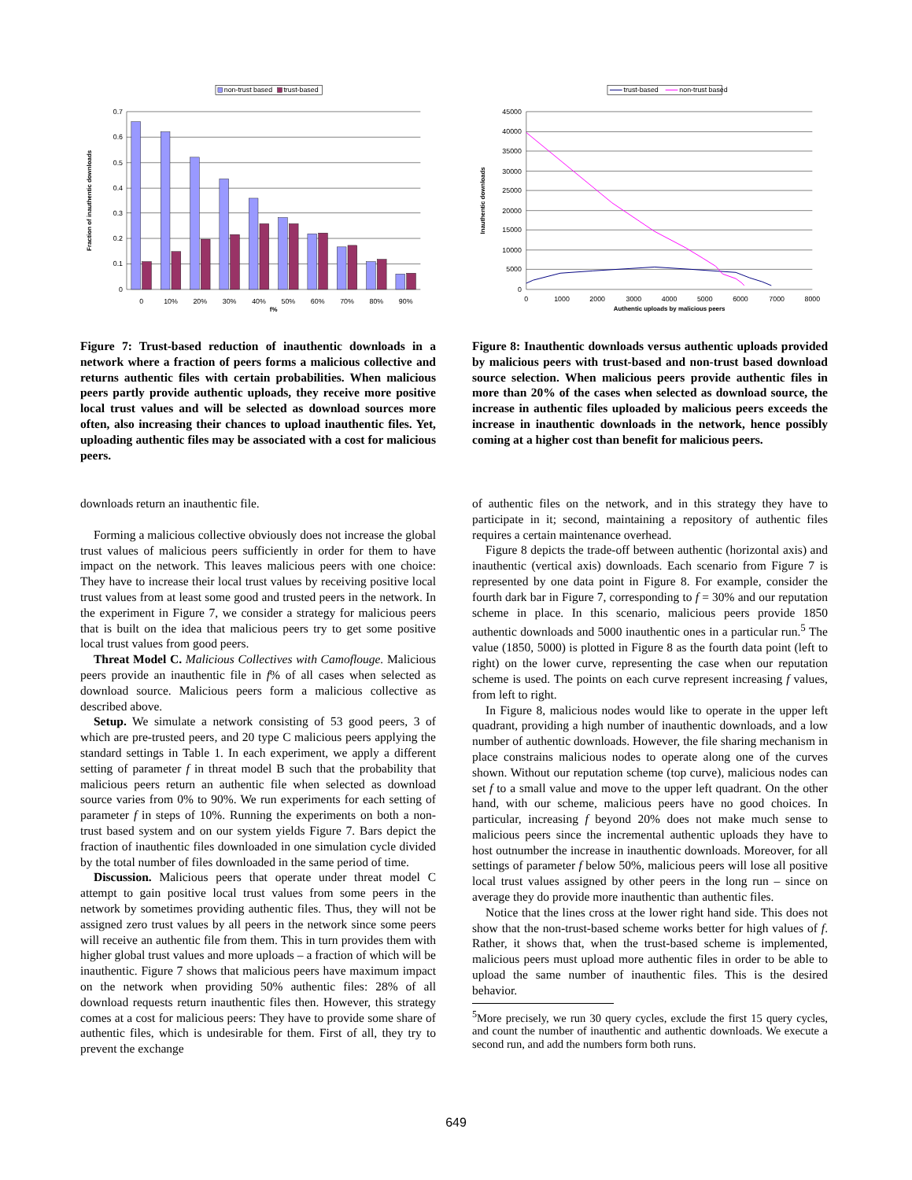non-trust based
trust-based
0.7
0.6
0.5
0.4
0.3
0.2
0.1
0
0
10%
20%
30%
40%
50%
60%
70%
80%
90%
f%
Fraction of inauthentic downloads
Figure 7: Trust-based reduction of inauthentic downloads in a network where a fraction of peers forms a malicious collective and returns authentic files with certain probabilities. When malicious peers partly provide authentic uploads, they receive more positive local trust values and will be selected as download sources more often, also increasing their chances to upload inauthentic files. Yet, uploading authentic files may be associated with a cost for malicious peers.
downloads return an inauthentic file.
Forming a malicious collective obviously does not increase the global trust values of malicious peers sufficiently in order for them to have impact on the network. This leaves malicious peers with one choice: They have to increase their local trust values by receiving positive local trust values from at least some good and trusted peers in the network. In the experiment in Figure 7, we consider a strategy for malicious peers that is built on the idea that malicious peers try to get some positive local trust values from good peers.
Threat Model C. Malicious Collectives with Camoflouge. Malicious peers provide an inauthentic file in f% of all cases when selected as download source. Malicious peers form a malicious collective as described above.
Setup. We simulate a network consisting of 53 good peers, 3 of which are pre-trusted peers, and 20 type C malicious peers applying the standard settings in Table 1. In each experiment, we apply a different setting of parameter f in threat model B such that the probability that malicious peers return an authentic file when selected as download source varies from 0% to 90%. We run experiments for each setting of parameter f in steps of 10%. Running the experiments on both a non-trust based system and on our system yields Figure 7. Bars depict the fraction of inauthentic files downloaded in one simulation cycle divided by the total number of files downloaded in the same period of time.
Discussion. Malicious peers that operate under threat model C attempt to gain positive local trust values from some peers in the network by sometimes providing authentic files. Thus, they will not be assigned zero trust values by all peers in the network since some peers will receive an authentic file from them. This in turn provides them with higher global trust values and more uploads – a fraction of which will be inauthentic. Figure 7 shows that malicious peers have maximum impact on the network when providing 50% authentic files: 28% of all download requests return inauthentic files then. However, this strategy comes at a cost for malicious peers: They have to provide some share of authentic files, which is undesirable for them. First of all, they try to prevent the exchange
trust-based
non-trust based
45000
40000
35000
30000
25000
20000
15000
10000
5000
0
0
1000
2000
3000
4000
5000
6000
7000
8000
Authentic uploads by malicious peers
Inauthentic downloads
Figure 8: Inauthentic downloads versus authentic uploads provided by malicious peers with trust-based and non-trust based download source selection. When malicious peers provide authentic files in more than 20% of the cases when selected as download source, the increase in authentic files uploaded by malicious peers exceeds the increase in inauthentic downloads in the network, hence possibly coming at a higher cost than benefit for malicious peers.
of authentic files on the network, and in this strategy they have to participate in it; second, maintaining a repository of authentic files requires a certain maintenance overhead.
Figure 8 depicts the trade-off between authentic (horizontal axis) and inauthentic (vertical axis) downloads. Each scenario from Figure 7 is represented by one data point in Figure 8. For example, consider the fourth dark bar in Figure 7, corresponding to f = 30% and our reputation scheme in place. In this scenario, malicious peers provide 1850 authentic downloads and 5000 inauthentic ones in a particular run.<sup>5</sup> The value (1850, 5000) is plotted in Figure 8 as the fourth data point (left to right) on the lower curve, representing the case when our reputation scheme is used. The points on each curve represent increasing f values, from left to right.
In Figure 8, malicious nodes would like to operate in the upper left quadrant, providing a high number of inauthentic downloads, and a low number of authentic downloads. However, the file sharing mechanism in place constrains malicious nodes to operate along one of the curves shown. Without our reputation scheme (top curve), malicious nodes can set f to a small value and move to the upper left quadrant. On the other hand, with our scheme, malicious peers have no good choices. In particular, increasing f beyond 20% does not make much sense to malicious peers since the incremental authentic uploads they have to host outnumber the increase in inauthentic downloads. Moreover, for all settings of parameter f below 50%, malicious peers will lose all positive local trust values assigned by other peers in the long run – since on average they do provide more inauthentic than authentic files.
Notice that the lines cross at the lower right hand side. This does not show that the non-trust-based scheme works better for high values of f. Rather, it shows that, when the trust-based scheme is implemented, malicious peers must upload more authentic files in order to be able to upload the same number of inauthentic files. This is the desired behavior.
<sup>5</sup> More precisely, we run 30 query cycles, exclude the first 15 query cycles, and count the number of inauthentic and authentic downloads. We execute a second run, and add the numbers form both runs.
649